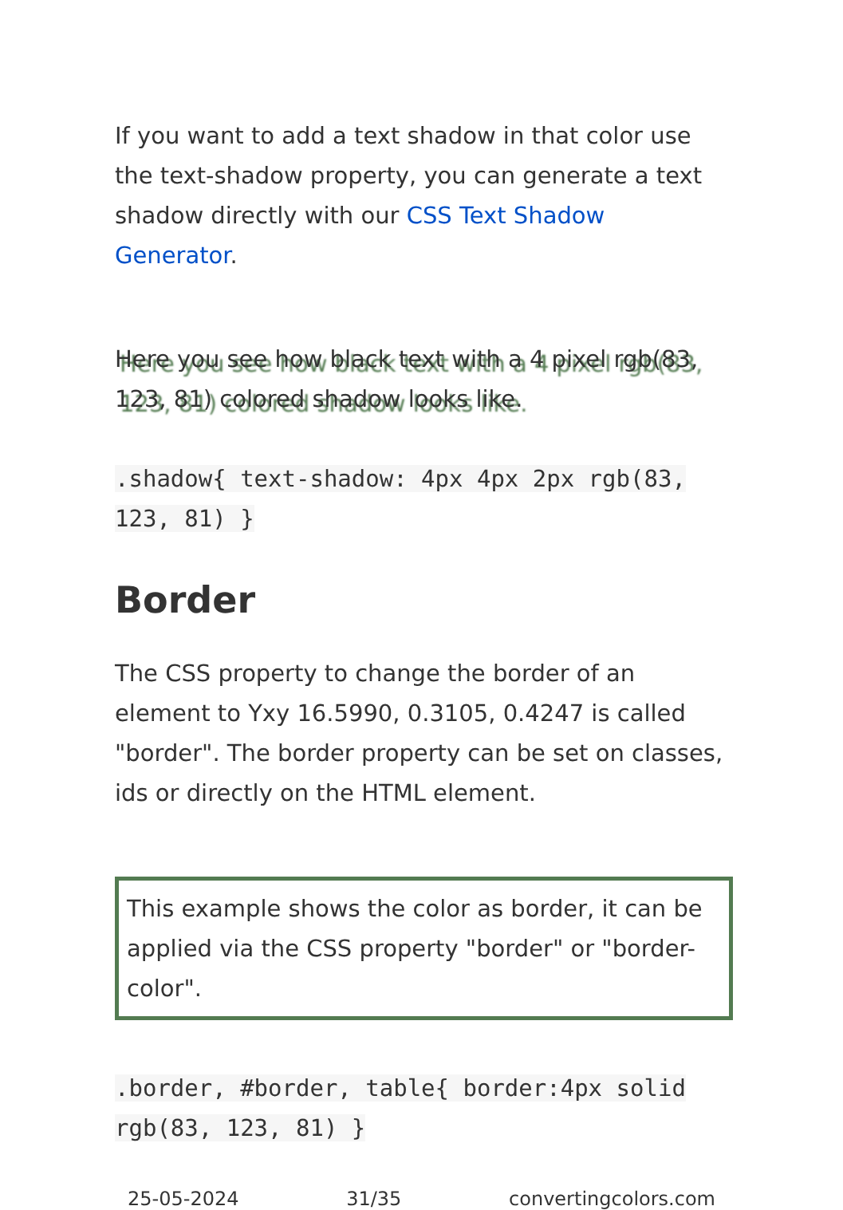If you want to add a text shadow in that color use the text-shadow property, you can generate a text shadow directly with our CSS Text Shadow Generator.
Here you see how black text with a 4 pixel rgb(83, 123, 81) colored shadow looks like.
.shadow{ text-shadow: 4px 4px 2px rgb(83, 123, 81) }
Border
The CSS property to change the border of an element to Yxy 16.5990, 0.3105, 0.4247 is called "border". The border property can be set on classes, ids or directly on the HTML element.
This example shows the color as border, it can be applied via the CSS property "border" or "border-color".
.border, #border, table{ border:4px solid rgb(83, 123, 81) }
25-05-2024 31/35 convertingcolors.com